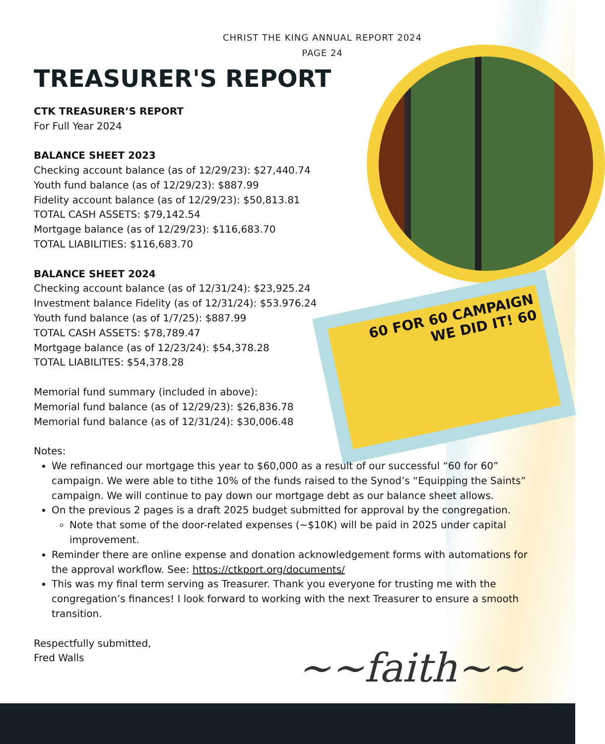60 FOR 60 CAMPAIGN
WE DID IT! 60
CHRIST THE KING ANNUAL REPORT 2024
PAGE 24
TREASURER'S REPORT
CTK TREASURER’S REPORT
For Full Year 2024
BALANCE SHEET 2023
Checking account balance (as of 12/29/23): $27,440.74
Youth fund balance (as of 12/29/23): $887.99
Fidelity account balance (as of 12/29/23): $50,813.81
TOTAL CASH ASSETS: $79,142.54
Mortgage balance (as of 12/29/23): $116,683.70
TOTAL LIABILITIES: $116,683.70
BALANCE SHEET 2024
Checking account balance (as of 12/31/24): $23,925.24
Investment balance Fidelity (as of 12/31/24): $53.976.24
Youth fund balance (as of 1/7/25): $887.99
TOTAL CASH ASSETS: $78,789.47
Mortgage balance (as of 12/23/24): $54,378.28
TOTAL LIABILITES: $54,378.28
Memorial fund summary (included in above):
Memorial fund balance (as of 12/29/23): $26,836.78
Memorial fund balance (as of 12/31/24): $30,006.48
Notes:
We refinanced our mortgage this year to $60,000 as a result of our successful “60 for 60” campaign. We were able to tithe 10% of the funds raised to the Synod’s “Equipping the Saints” campaign. We will continue to pay down our mortgage debt as our balance sheet allows.
On the previous 2 pages is a draft 2025 budget submitted for approval by the congregation.
Note that some of the door-related expenses (~$10K) will be paid in 2025 under capital improvement.
Reminder there are online expense and donation acknowledgement forms with automations for the approval workflow. See: https://ctkport.org/documents/
This was my final term serving as Treasurer. Thank you everyone for trusting me with the congregation’s finances! I look forward to working with the next Treasurer to ensure a smooth transition.
Respectfully submitted,
Fred Walls
~~faith~~